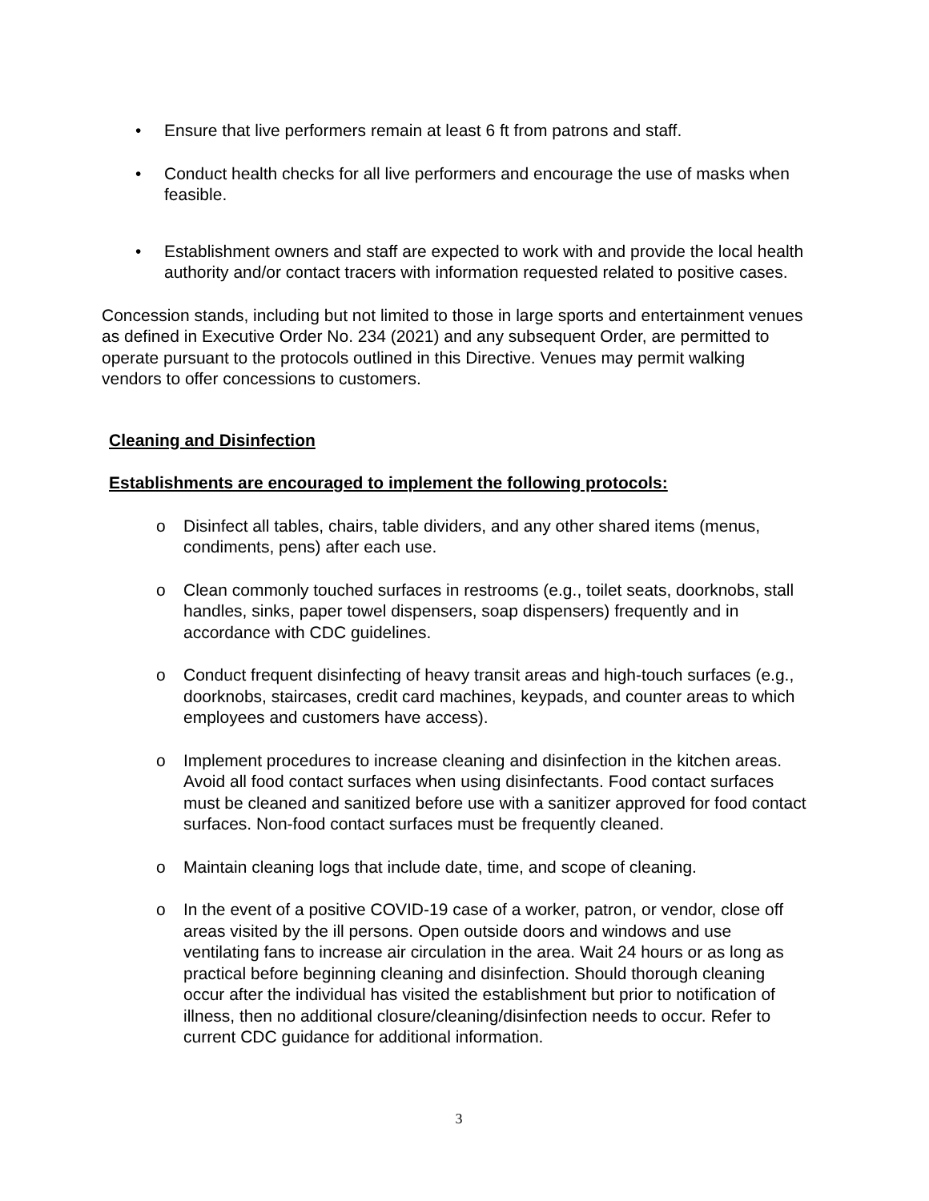• Ensure that live performers remain at least 6 ft from patrons and staff.
• Conduct health checks for all live performers and encourage the use of masks when feasible.
• Establishment owners and staff are expected to work with and provide the local health authority and/or contact tracers with information requested related to positive cases.
Concession stands, including but not limited to those in large sports and entertainment venues as defined in Executive Order No. 234 (2021) and any subsequent Order, are permitted to operate pursuant to the protocols outlined in this Directive. Venues may permit walking vendors to offer concessions to customers.
Cleaning and Disinfection
Establishments are encouraged to implement the following protocols:
o Disinfect all tables, chairs, table dividers, and any other shared items (menus, condiments, pens) after each use.
o Clean commonly touched surfaces in restrooms (e.g., toilet seats, doorknobs, stall handles, sinks, paper towel dispensers, soap dispensers) frequently and in accordance with CDC guidelines.
o Conduct frequent disinfecting of heavy transit areas and high-touch surfaces (e.g., doorknobs, staircases, credit card machines, keypads, and counter areas to which employees and customers have access).
o Implement procedures to increase cleaning and disinfection in the kitchen areas. Avoid all food contact surfaces when using disinfectants. Food contact surfaces must be cleaned and sanitized before use with a sanitizer approved for food contact surfaces. Non-food contact surfaces must be frequently cleaned.
o Maintain cleaning logs that include date, time, and scope of cleaning.
o In the event of a positive COVID-19 case of a worker, patron, or vendor, close off areas visited by the ill persons. Open outside doors and windows and use ventilating fans to increase air circulation in the area. Wait 24 hours or as long as practical before beginning cleaning and disinfection. Should thorough cleaning occur after the individual has visited the establishment but prior to notification of illness, then no additional closure/cleaning/disinfection needs to occur. Refer to current CDC guidance for additional information.
3